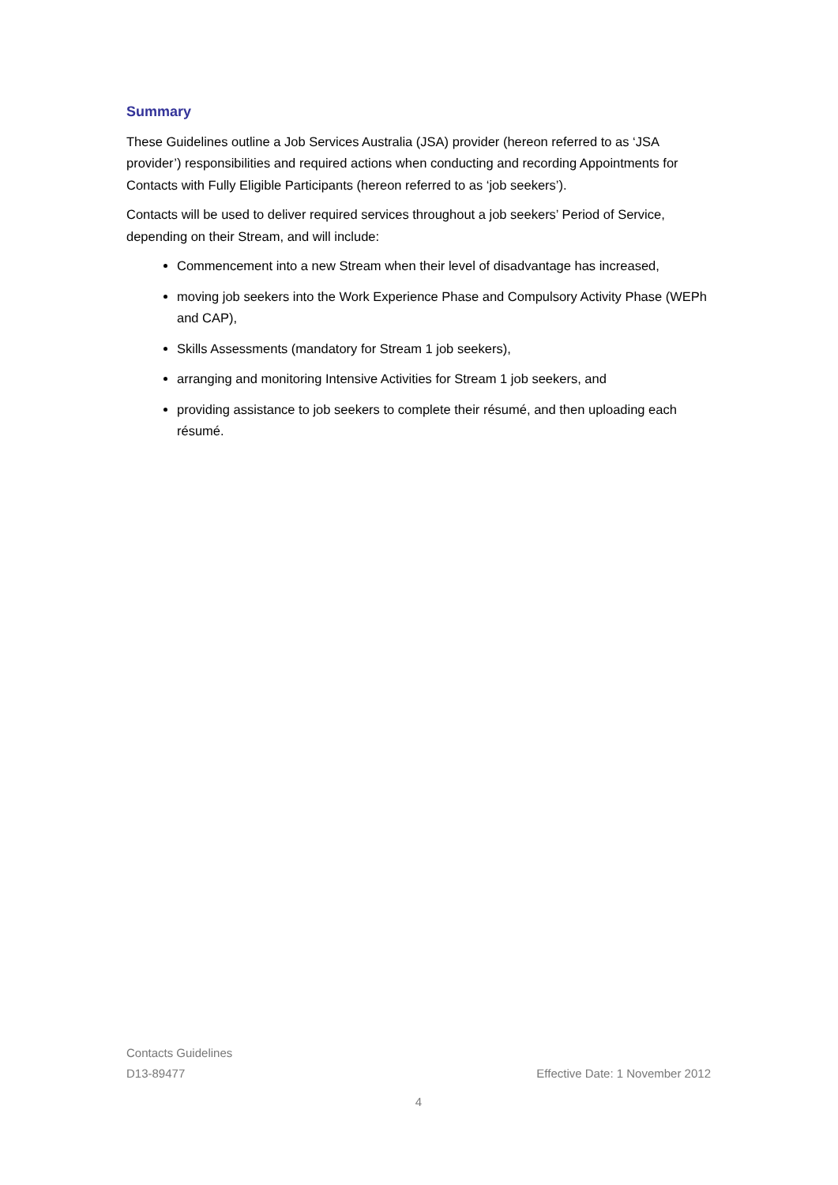Summary
These Guidelines outline a Job Services Australia (JSA) provider (hereon referred to as ‘JSA provider’) responsibilities and required actions when conducting and recording Appointments for Contacts with Fully Eligible Participants (hereon referred to as ‘job seekers’).
Contacts will be used to deliver required services throughout a job seekers’ Period of Service, depending on their Stream, and will include:
Commencement into a new Stream when their level of disadvantage has increased,
moving job seekers into the Work Experience Phase and Compulsory Activity Phase (WEPh and CAP),
Skills Assessments (mandatory for Stream 1 job seekers),
arranging and monitoring Intensive Activities for Stream 1 job seekers, and
providing assistance to job seekers to complete their résumé, and then uploading each résumé.
Contacts Guidelines
D13-89477 Effective Date: 1 November 2012
4